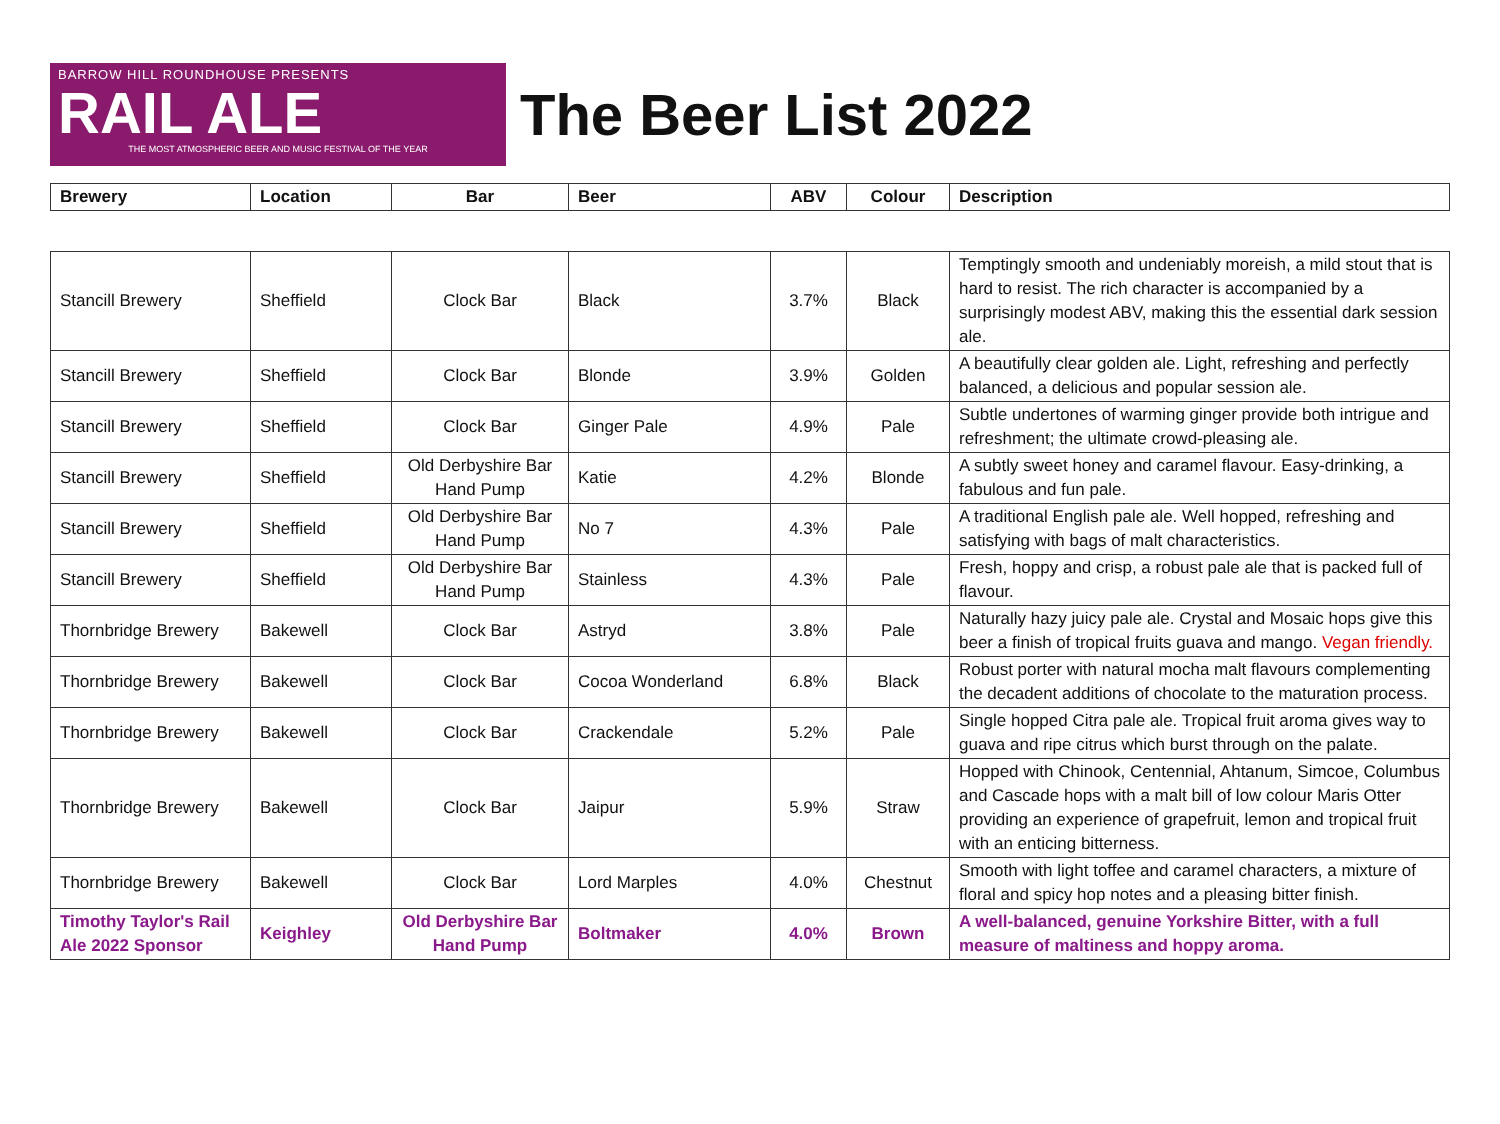BARROW HILL ROUNDHOUSE PRESENTS
RAIL ALE
THE MOST ATMOSPHERIC BEER AND MUSIC FESTIVAL OF THE YEAR
The Beer List 2022
| Brewery | Location | Bar | Beer | ABV | Colour | Description |
| --- | --- | --- | --- | --- | --- | --- |
| Stancill Brewery | Sheffield | Clock Bar | Black | 3.7% | Black | Temptingly smooth and undeniably moreish, a mild stout that is hard to resist. The rich character is accompanied by a surprisingly modest ABV, making this the essential dark session ale. |
| Stancill Brewery | Sheffield | Clock Bar | Blonde | 3.9% | Golden | A beautifully clear golden ale. Light, refreshing and perfectly balanced, a delicious and popular session ale. |
| Stancill Brewery | Sheffield | Clock Bar | Ginger Pale | 4.9% | Pale | Subtle undertones of warming ginger provide both intrigue and refreshment; the ultimate crowd-pleasing ale. |
| Stancill Brewery | Sheffield | Old Derbyshire Bar Hand Pump | Katie | 4.2% | Blonde | A subtly sweet honey and caramel flavour. Easy-drinking, a fabulous and fun pale. |
| Stancill Brewery | Sheffield | Old Derbyshire Bar Hand Pump | No 7 | 4.3% | Pale | A traditional English pale ale. Well hopped, refreshing and satisfying with bags of malt characteristics. |
| Stancill Brewery | Sheffield | Old Derbyshire Bar Hand Pump | Stainless | 4.3% | Pale | Fresh, hoppy and crisp, a robust pale ale that is packed full of flavour. |
| Thornbridge Brewery | Bakewell | Clock Bar | Astryd | 3.8% | Pale | Naturally hazy juicy pale ale. Crystal and Mosaic hops give this beer a finish of tropical fruits guava and mango. Vegan friendly. |
| Thornbridge Brewery | Bakewell | Clock Bar | Cocoa Wonderland | 6.8% | Black | Robust porter with natural mocha malt flavours complementing the decadent additions of chocolate to the maturation process. |
| Thornbridge Brewery | Bakewell | Clock Bar | Crackendale | 5.2% | Pale | Single hopped Citra pale ale. Tropical fruit aroma gives way to guava and ripe citrus which burst through on the palate. |
| Thornbridge Brewery | Bakewell | Clock Bar | Jaipur | 5.9% | Straw | Hopped with Chinook, Centennial, Ahtanum, Simcoe, Columbus and Cascade hops with a malt bill of low colour Maris Otter providing an experience of grapefruit, lemon and tropical fruit with an enticing bitterness. |
| Thornbridge Brewery | Bakewell | Clock Bar | Lord Marples | 4.0% | Chestnut | Smooth with light toffee and caramel characters, a mixture of floral and spicy hop notes and a pleasing bitter finish. |
| Timothy Taylor's Rail Ale 2022 Sponsor | Keighley | Old Derbyshire Bar Hand Pump | Boltmaker | 4.0% | Brown | A well-balanced, genuine Yorkshire Bitter, with a full measure of maltiness and hoppy aroma. |